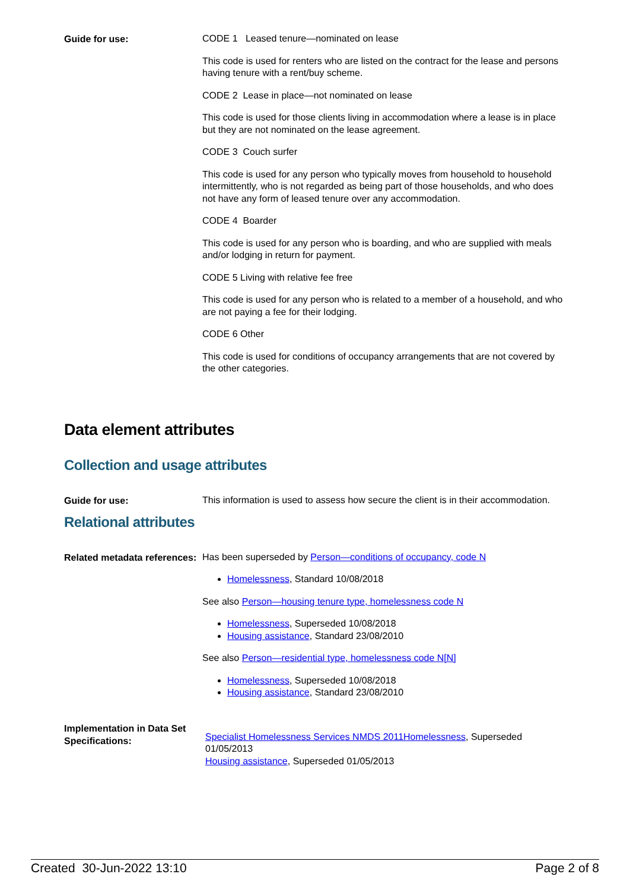Guide for use:
CODE 1 Leased tenure—nominated on lease
This code is used for renters who are listed on the contract for the lease and persons having tenure with a rent/buy scheme.
CODE 2 Lease in place—not nominated on lease
This code is used for those clients living in accommodation where a lease is in place but they are not nominated on the lease agreement.
CODE 3 Couch surfer
This code is used for any person who typically moves from household to household intermittently, who is not regarded as being part of those households, and who does not have any form of leased tenure over any accommodation.
CODE 4 Boarder
This code is used for any person who is boarding, and who are supplied with meals and/or lodging in return for payment.
CODE 5 Living with relative fee free
This code is used for any person who is related to a member of a household, and who are not paying a fee for their lodging.
CODE 6 Other
This code is used for conditions of occupancy arrangements that are not covered by the other categories.
Data element attributes
Collection and usage attributes
Guide for use:
This information is used to assess how secure the client is in their accommodation.
Relational attributes
Related metadata references:
Has been superseded by Person—conditions of occupancy, code N
Homelessness, Standard 10/08/2018
See also Person—housing tenure type, homelessness code N
Homelessness, Superseded 10/08/2018
Housing assistance, Standard 23/08/2010
See also Person—residential type, homelessness code N[N]
Homelessness, Superseded 10/08/2018
Housing assistance, Standard 23/08/2010
Implementation in Data Set Specifications:
Specialist Homelessness Services NMDS 2011Homelessness, Superseded 01/05/2013
Housing assistance, Superseded 01/05/2013
Created 30-Jun-2022 13:10 Page 2 of 8